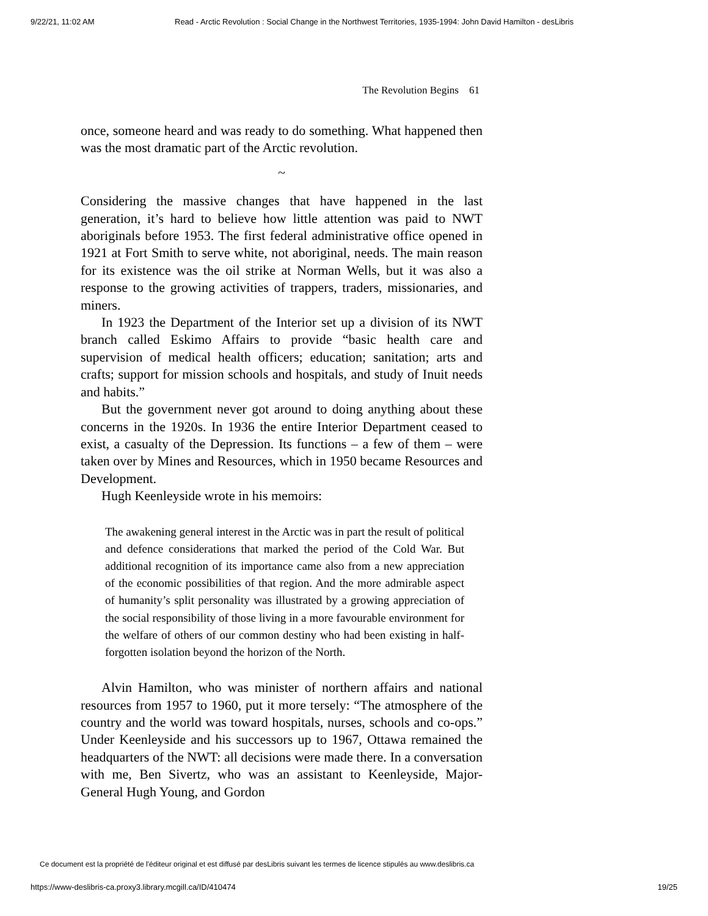9/22/21, 11:02 AM Read - Arctic Revolution : Social Change in the Northwest Territories, 1935-1994: John David Hamilton - desLibris
The Revolution Begins 61
once, someone heard and was ready to do something. What happened then was the most dramatic part of the Arctic revolution.
~
Considering the massive changes that have happened in the last generation, it’s hard to believe how little attention was paid to NWT aboriginals before 1953. The first federal administrative office opened in 1921 at Fort Smith to serve white, not aboriginal, needs. The main reason for its existence was the oil strike at Norman Wells, but it was also a response to the growing activities of trappers, traders, missionaries, and miners.
In 1923 the Department of the Interior set up a division of its NWT branch called Eskimo Affairs to provide “basic health care and supervision of medical health officers; education; sanitation; arts and crafts; support for mission schools and hospitals, and study of Inuit needs and habits.”
But the government never got around to doing anything about these concerns in the 1920s. In 1936 the entire Interior Department ceased to exist, a casualty of the Depression. Its functions – a few of them – were taken over by Mines and Resources, which in 1950 became Resources and Development.
Hugh Keenleyside wrote in his memoirs:
The awakening general interest in the Arctic was in part the result of political and defence considerations that marked the period of the Cold War. But additional recognition of its importance came also from a new appreciation of the economic possibilities of that region. And the more admirable aspect of humanity’s split personality was illustrated by a growing appreciation of the social responsibility of those living in a more favourable environment for the welfare of others of our common destiny who had been existing in half-forgotten isolation beyond the horizon of the North.
Alvin Hamilton, who was minister of northern affairs and national resources from 1957 to 1960, put it more tersely: “The atmosphere of the country and the world was toward hospitals, nurses, schools and co-ops.” Under Keenleyside and his successors up to 1967, Ottawa remained the headquarters of the NWT: all decisions were made there. In a conversation with me, Ben Sivertz, who was an assistant to Keenleyside, Major-General Hugh Young, and Gordon
Ce document est la propriété de l'éditeur original et est diffusé par desLibris suivant les termes de licence stipulés au www.deslibris.ca
https://www-deslibris-ca.proxy3.library.mcgill.ca/ID/410474 19/25